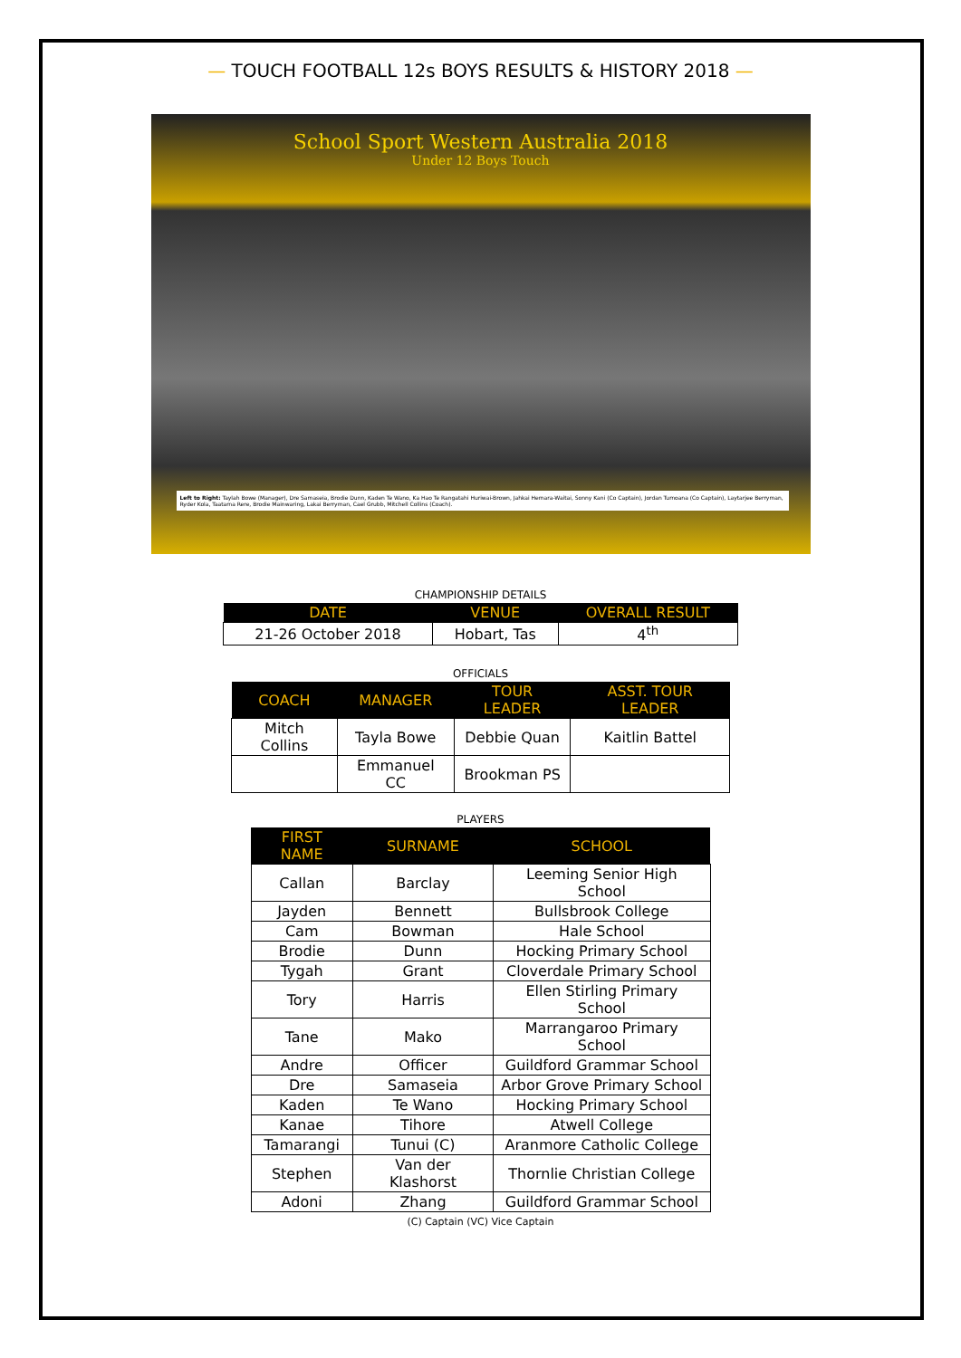— TOUCH FOOTBALL 12s BOYS RESULTS & HISTORY 2018 —
School Sport Western Australia 2018
Under 12 Boys Touch
Left to Right: Taylah Bowe (Manager), Dre Samaseia, Brodie Dunn, Kaden Te Wano, Ka Hao Te Rangatahi Huriwai-Brown, Jahkai Hemara-Waitai, Sonny Kani (Co Captain), Jordan Tumoana (Co Captain), Laytarjee Berryman, Ryder Kola, Taatama Rere, Brodie Mainwaring, Lakai Berryman, Cael Grubb, Mitchell Collins (Coach).
CHAMPIONSHIP DETAILS
| DATE | VENUE | OVERALL RESULT |
| --- | --- | --- |
| 21-26 October 2018 | Hobart, Tas | 4<sup>th</sup> |
OFFICIALS
| COACH | MANAGER | TOUR LEADER | ASST. TOUR LEADER |
| --- | --- | --- | --- |
| Mitch Collins | Tayla Bowe | Debbie Quan | Kaitlin Battel |
| | Emmanuel CC | Brookman PS | |
PLAYERS
| FIRST NAME | SURNAME | SCHOOL |
| --- | --- | --- |
| Callan | Barclay | Leeming Senior High School |
| Jayden | Bennett | Bullsbrook College |
| Cam | Bowman | Hale School |
| Brodie | Dunn | Hocking Primary School |
| Tygah | Grant | Cloverdale Primary School |
| Tory | Harris | Ellen Stirling Primary School |
| Tane | Mako | Marrangaroo Primary School |
| Andre | Officer | Guildford Grammar School |
| Dre | Samaseia | Arbor Grove Primary School |
| Kaden | Te Wano | Hocking Primary School |
| Kanae | Tihore | Atwell College |
| Tamarangi | Tunui (C) | Aranmore Catholic College |
| Stephen | Van der Klashorst | Thornlie Christian College |
| Adoni | Zhang | Guildford Grammar School |
(C) Captain (VC) Vice Captain